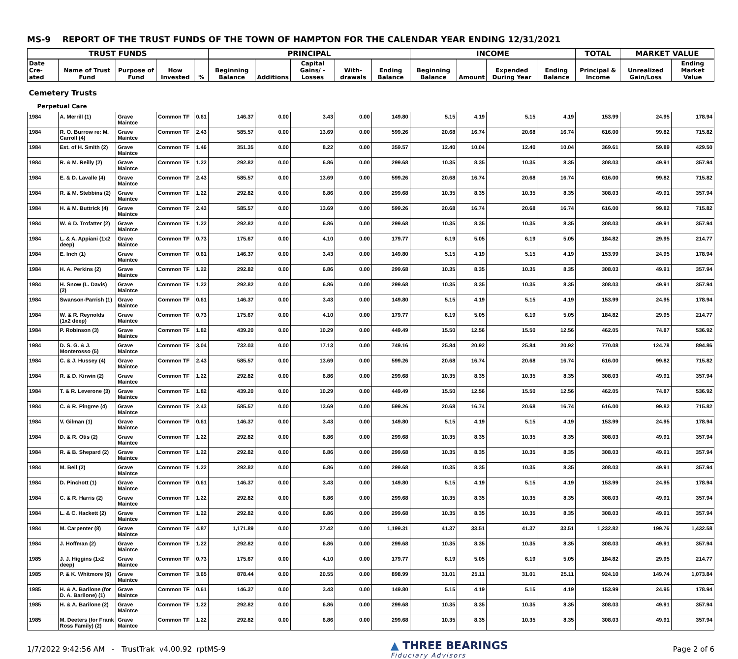MS-9 REPORT OF THE TRUST FUNDS OF THE TOWN OF HAMPTON FOR THE CALENDAR YEAR ENDING 12/31/2021
| TRUST FUNDS | | | | | PRINCIPAL | | | | | INCOME | | | | TOTAL | MARKET VALUE | |
| --- | --- | --- | --- | --- | --- | --- | --- | --- | --- | --- | --- | --- | --- | --- | --- | --- |
| Date Cre- ated | Name of Trust Fund | Purpose of Fund | How Invested | % | Beginning Balance | Additions | Capital Gains/ -Losses | With- drawals | Ending Balance | Beginning Balance | Amount | Expended During Year | Ending Balance | Principal & Income | Unrealized Gain/Loss | Ending Market Value |
| Cemetery Trusts | | | | | | | | | | | | | | | | |
| Perpetual Care | | | | | | | | | | | | | | | | |
| 1984 | A. Merrill (1) | Grave Maintce | Common TF | 0.61 | 146.37 | 0.00 | 3.43 | 0.00 | 149.80 | 5.15 | 4.19 | 5.15 | 4.19 | 153.99 | 24.95 | 178.94 |
| 1984 | R. O. Burrow re: M. Carroll (4) | Grave Maintce | Common TF | 2.43 | 585.57 | 0.00 | 13.69 | 0.00 | 599.26 | 20.68 | 16.74 | 20.68 | 16.74 | 616.00 | 99.82 | 715.82 |
| 1984 | Est. of H. Smith (2) | Grave Maintce | Common TF | 1.46 | 351.35 | 0.00 | 8.22 | 0.00 | 359.57 | 12.40 | 10.04 | 12.40 | 10.04 | 369.61 | 59.89 | 429.50 |
| 1984 | R. & M. Reilly (2) | Grave Maintce | Common TF | 1.22 | 292.82 | 0.00 | 6.86 | 0.00 | 299.68 | 10.35 | 8.35 | 10.35 | 8.35 | 308.03 | 49.91 | 357.94 |
| 1984 | E. & D. Lavalle (4) | Grave Maintce | Common TF | 2.43 | 585.57 | 0.00 | 13.69 | 0.00 | 599.26 | 20.68 | 16.74 | 20.68 | 16.74 | 616.00 | 99.82 | 715.82 |
| 1984 | R. & M. Stebbins (2) | Grave Maintce | Common TF | 1.22 | 292.82 | 0.00 | 6.86 | 0.00 | 299.68 | 10.35 | 8.35 | 10.35 | 8.35 | 308.03 | 49.91 | 357.94 |
| 1984 | H. & M. Buttrick (4) | Grave Maintce | Common TF | 2.43 | 585.57 | 0.00 | 13.69 | 0.00 | 599.26 | 20.68 | 16.74 | 20.68 | 16.74 | 616.00 | 99.82 | 715.82 |
| 1984 | W. & D. Trofatter (2) | Grave Maintce | Common TF | 1.22 | 292.82 | 0.00 | 6.86 | 0.00 | 299.68 | 10.35 | 8.35 | 10.35 | 8.35 | 308.03 | 49.91 | 357.94 |
| 1984 | L. & A. Appiani (1x2 deep) | Grave Maintce | Common TF | 0.73 | 175.67 | 0.00 | 4.10 | 0.00 | 179.77 | 6.19 | 5.05 | 6.19 | 5.05 | 184.82 | 29.95 | 214.77 |
| 1984 | E. Inch (1) | Grave Maintce | Common TF | 0.61 | 146.37 | 0.00 | 3.43 | 0.00 | 149.80 | 5.15 | 4.19 | 5.15 | 4.19 | 153.99 | 24.95 | 178.94 |
| 1984 | H. A. Perkins (2) | Grave Maintce | Common TF | 1.22 | 292.82 | 0.00 | 6.86 | 0.00 | 299.68 | 10.35 | 8.35 | 10.35 | 8.35 | 308.03 | 49.91 | 357.94 |
| 1984 | H. Snow (L. Davis) (2) | Grave Maintce | Common TF | 1.22 | 292.82 | 0.00 | 6.86 | 0.00 | 299.68 | 10.35 | 8.35 | 10.35 | 8.35 | 308.03 | 49.91 | 357.94 |
| 1984 | Swanson-Parrish (1) | Grave Maintce | Common TF | 0.61 | 146.37 | 0.00 | 3.43 | 0.00 | 149.80 | 5.15 | 4.19 | 5.15 | 4.19 | 153.99 | 24.95 | 178.94 |
| 1984 | W. & R. Reynolds (1x2 deep) | Grave Maintce | Common TF | 0.73 | 175.67 | 0.00 | 4.10 | 0.00 | 179.77 | 6.19 | 5.05 | 6.19 | 5.05 | 184.82 | 29.95 | 214.77 |
| 1984 | P. Robinson (3) | Grave Maintce | Common TF | 1.82 | 439.20 | 0.00 | 10.29 | 0.00 | 449.49 | 15.50 | 12.56 | 15.50 | 12.56 | 462.05 | 74.87 | 536.92 |
| 1984 | D. S. G. & J. Monterosso (5) | Grave Maintce | Common TF | 3.04 | 732.03 | 0.00 | 17.13 | 0.00 | 749.16 | 25.84 | 20.92 | 25.84 | 20.92 | 770.08 | 124.78 | 894.86 |
| 1984 | C. & J. Hussey (4) | Grave Maintce | Common TF | 2.43 | 585.57 | 0.00 | 13.69 | 0.00 | 599.26 | 20.68 | 16.74 | 20.68 | 16.74 | 616.00 | 99.82 | 715.82 |
| 1984 | R. & D. Kirwin (2) | Grave Maintce | Common TF | 1.22 | 292.82 | 0.00 | 6.86 | 0.00 | 299.68 | 10.35 | 8.35 | 10.35 | 8.35 | 308.03 | 49.91 | 357.94 |
| 1984 | T. & R. Leverone (3) | Grave Maintce | Common TF | 1.82 | 439.20 | 0.00 | 10.29 | 0.00 | 449.49 | 15.50 | 12.56 | 15.50 | 12.56 | 462.05 | 74.87 | 536.92 |
| 1984 | C. & R. Pingree (4) | Grave Maintce | Common TF | 2.43 | 585.57 | 0.00 | 13.69 | 0.00 | 599.26 | 20.68 | 16.74 | 20.68 | 16.74 | 616.00 | 99.82 | 715.82 |
| 1984 | V. Gilman (1) | Grave Maintce | Common TF | 0.61 | 146.37 | 0.00 | 3.43 | 0.00 | 149.80 | 5.15 | 4.19 | 5.15 | 4.19 | 153.99 | 24.95 | 178.94 |
| 1984 | D. & R. Otis (2) | Grave Maintce | Common TF | 1.22 | 292.82 | 0.00 | 6.86 | 0.00 | 299.68 | 10.35 | 8.35 | 10.35 | 8.35 | 308.03 | 49.91 | 357.94 |
| 1984 | R. & B. Shepard (2) | Grave Maintce | Common TF | 1.22 | 292.82 | 0.00 | 6.86 | 0.00 | 299.68 | 10.35 | 8.35 | 10.35 | 8.35 | 308.03 | 49.91 | 357.94 |
| 1984 | M. Beil (2) | Grave Maintce | Common TF | 1.22 | 292.82 | 0.00 | 6.86 | 0.00 | 299.68 | 10.35 | 8.35 | 10.35 | 8.35 | 308.03 | 49.91 | 357.94 |
| 1984 | D. Pinchott (1) | Grave Maintce | Common TF | 0.61 | 146.37 | 0.00 | 3.43 | 0.00 | 149.80 | 5.15 | 4.19 | 5.15 | 4.19 | 153.99 | 24.95 | 178.94 |
| 1984 | C. & R. Harris (2) | Grave Maintce | Common TF | 1.22 | 292.82 | 0.00 | 6.86 | 0.00 | 299.68 | 10.35 | 8.35 | 10.35 | 8.35 | 308.03 | 49.91 | 357.94 |
| 1984 | L. & C. Hackett (2) | Grave Maintce | Common TF | 1.22 | 292.82 | 0.00 | 6.86 | 0.00 | 299.68 | 10.35 | 8.35 | 10.35 | 8.35 | 308.03 | 49.91 | 357.94 |
| 1984 | M. Carpenter (8) | Grave Maintce | Common TF | 4.87 | 1,171.89 | 0.00 | 27.42 | 0.00 | 1,199.31 | 41.37 | 33.51 | 41.37 | 33.51 | 1,232.82 | 199.76 | 1,432.58 |
| 1984 | J. Hoffman (2) | Grave Maintce | Common TF | 1.22 | 292.82 | 0.00 | 6.86 | 0.00 | 299.68 | 10.35 | 8.35 | 10.35 | 8.35 | 308.03 | 49.91 | 357.94 |
| 1985 | J. J. Higgins (1x2 deep) | Grave Maintce | Common TF | 0.73 | 175.67 | 0.00 | 4.10 | 0.00 | 179.77 | 6.19 | 5.05 | 6.19 | 5.05 | 184.82 | 29.95 | 214.77 |
| 1985 | P. & K. Whitmore (6) | Grave Maintce | Common TF | 3.65 | 878.44 | 0.00 | 20.55 | 0.00 | 898.99 | 31.01 | 25.11 | 31.01 | 25.11 | 924.10 | 149.74 | 1,073.84 |
| 1985 | H. & A. Barilone (for D. A. Barilone) (1) | Grave Maintce | Common TF | 0.61 | 146.37 | 0.00 | 3.43 | 0.00 | 149.80 | 5.15 | 4.19 | 5.15 | 4.19 | 153.99 | 24.95 | 178.94 |
| 1985 | H. & A. Barilone (2) | Grave Maintce | Common TF | 1.22 | 292.82 | 0.00 | 6.86 | 0.00 | 299.68 | 10.35 | 8.35 | 10.35 | 8.35 | 308.03 | 49.91 | 357.94 |
| 1985 | M. Deeters (for Frank Ross Family) (2) | Grave Maintce | Common TF | 1.22 | 292.82 | 0.00 | 6.86 | 0.00 | 299.68 | 10.35 | 8.35 | 10.35 | 8.35 | 308.03 | 49.91 | 357.94 |
1/7/2022 9:42:56 AM - TrustTrak v4.00.92 rptMS-9
▲ THREE BEARINGS
Fiduciary Advisors
Page 2 of 6